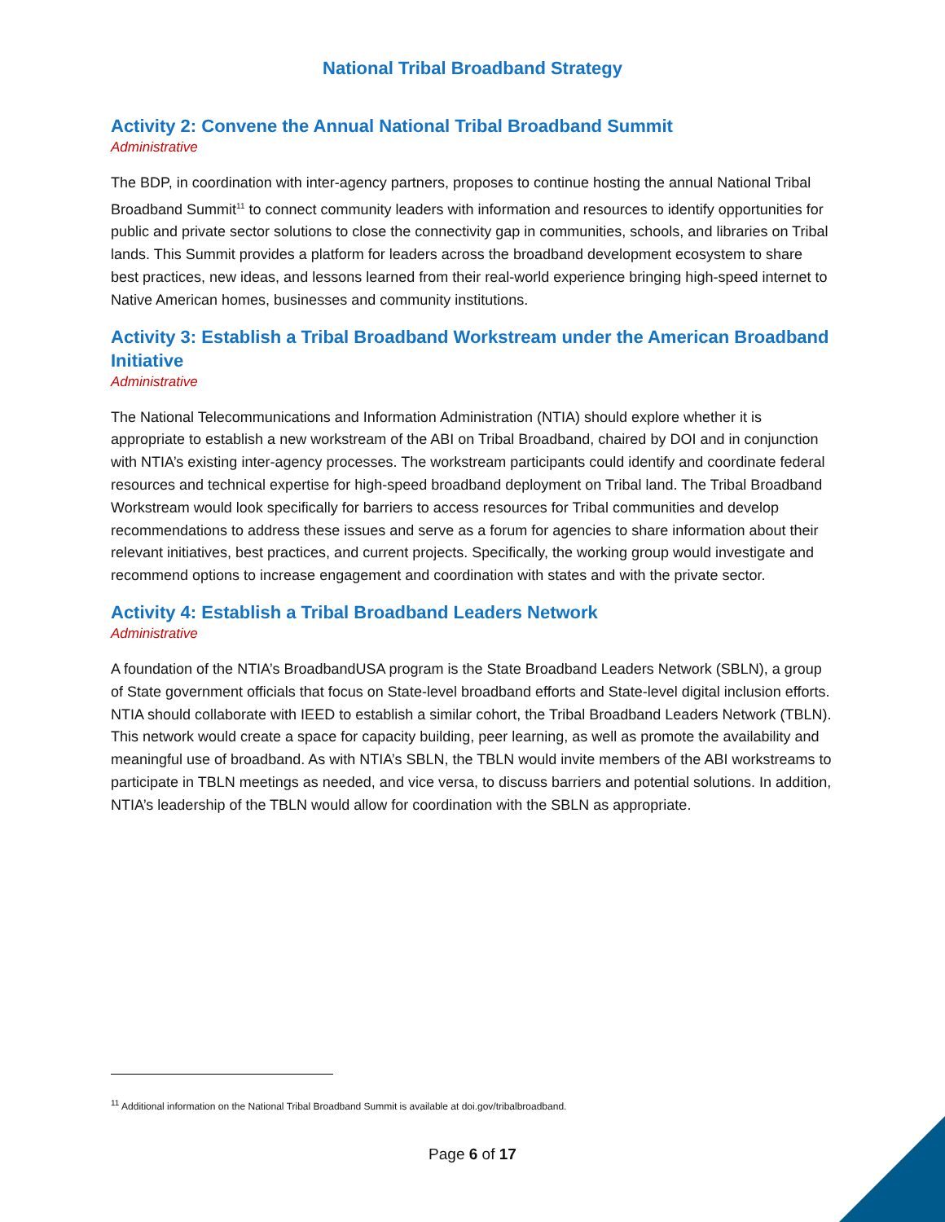National Tribal Broadband Strategy
Activity 2: Convene the Annual National Tribal Broadband Summit
Administrative
The BDP, in coordination with inter-agency partners, proposes to continue hosting the annual National Tribal Broadband Summit<sup>11</sup> to connect community leaders with information and resources to identify opportunities for public and private sector solutions to close the connectivity gap in communities, schools, and libraries on Tribal lands. This Summit provides a platform for leaders across the broadband development ecosystem to share best practices, new ideas, and lessons learned from their real-world experience bringing high-speed internet to Native American homes, businesses and community institutions.
Activity 3: Establish a Tribal Broadband Workstream under the American Broadband Initiative
Administrative
The National Telecommunications and Information Administration (NTIA) should explore whether it is appropriate to establish a new workstream of the ABI on Tribal Broadband, chaired by DOI and in conjunction with NTIA’s existing inter-agency processes. The workstream participants could identify and coordinate federal resources and technical expertise for high-speed broadband deployment on Tribal land. The Tribal Broadband Workstream would look specifically for barriers to access resources for Tribal communities and develop recommendations to address these issues and serve as a forum for agencies to share information about their relevant initiatives, best practices, and current projects. Specifically, the working group would investigate and recommend options to increase engagement and coordination with states and with the private sector.
Activity 4: Establish a Tribal Broadband Leaders Network
Administrative
A foundation of the NTIA’s BroadbandUSA program is the State Broadband Leaders Network (SBLN), a group of State government officials that focus on State-level broadband efforts and State-level digital inclusion efforts. NTIA should collaborate with IEED to establish a similar cohort, the Tribal Broadband Leaders Network (TBLN). This network would create a space for capacity building, peer learning, as well as promote the availability and meaningful use of broadband. As with NTIA’s SBLN, the TBLN would invite members of the ABI workstreams to participate in TBLN meetings as needed, and vice versa, to discuss barriers and potential solutions. In addition, NTIA’s leadership of the TBLN would allow for coordination with the SBLN as appropriate.
<sup>11</sup> Additional information on the National Tribal Broadband Summit is available at doi.gov/tribalbroadband.
Page 6 of 17